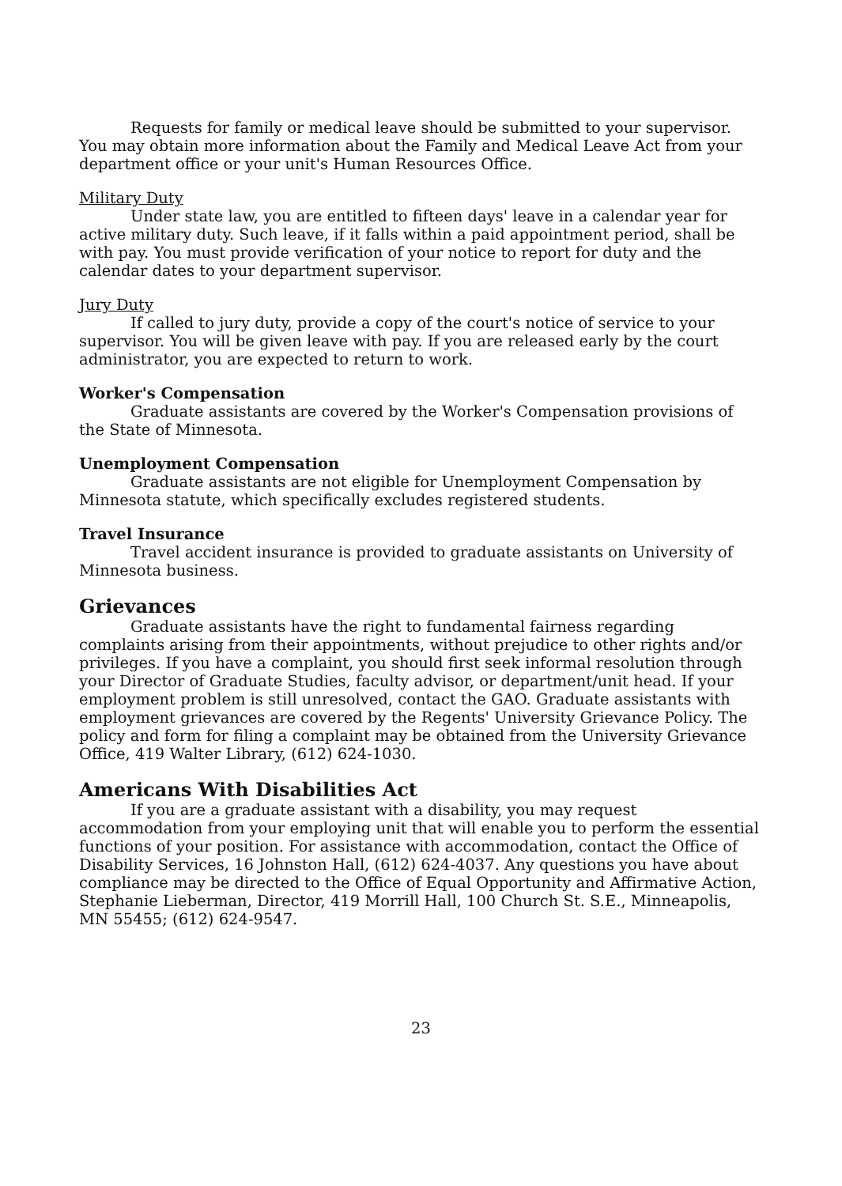Requests for family or medical leave should be submitted to your supervisor. You may obtain more information about the Family and Medical Leave Act from your department office or your unit's Human Resources Office.
Military Duty
Under state law, you are entitled to fifteen days' leave in a calendar year for active military duty. Such leave, if it falls within a paid appointment period, shall be with pay. You must provide verification of your notice to report for duty and the calendar dates to your department supervisor.
Jury Duty
If called to jury duty, provide a copy of the court's notice of service to your supervisor. You will be given leave with pay. If you are released early by the court administrator, you are expected to return to work.
Worker's Compensation
Graduate assistants are covered by the Worker's Compensation provisions of the State of Minnesota.
Unemployment Compensation
Graduate assistants are not eligible for Unemployment Compensation by Minnesota statute, which specifically excludes registered students.
Travel Insurance
Travel accident insurance is provided to graduate assistants on University of Minnesota business.
Grievances
Graduate assistants have the right to fundamental fairness regarding complaints arising from their appointments, without prejudice to other rights and/or privileges. If you have a complaint, you should first seek informal resolution through your Director of Graduate Studies, faculty advisor, or department/unit head. If your employment problem is still unresolved, contact the GAO. Graduate assistants with employment grievances are covered by the Regents' University Grievance Policy. The policy and form for filing a complaint may be obtained from the University Grievance Office, 419 Walter Library, (612) 624-1030.
Americans With Disabilities Act
If you are a graduate assistant with a disability, you may request accommodation from your employing unit that will enable you to perform the essential functions of your position. For assistance with accommodation, contact the Office of Disability Services, 16 Johnston Hall, (612) 624-4037. Any questions you have about compliance may be directed to the Office of Equal Opportunity and Affirmative Action, Stephanie Lieberman, Director, 419 Morrill Hall, 100 Church St. S.E., Minneapolis, MN 55455; (612) 624-9547.
23